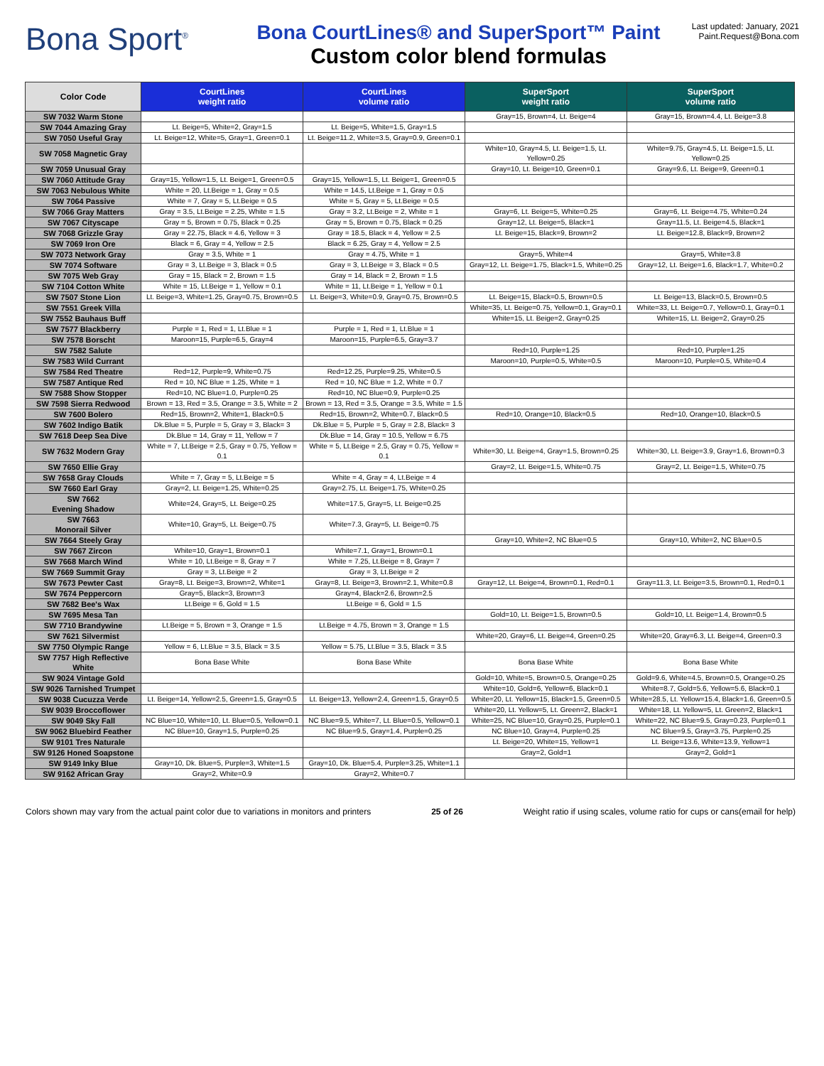Bona Sport<sup>®</sup>
Bona CourtLines® and SuperSport™ Paint
Custom color blend formulas
Last updated: January, 2021
Paint.Request@Bona.com
| Color Code | CourtLines weight ratio | CourtLines volume ratio | SuperSport weight ratio | SuperSport volume ratio |
| --- | --- | --- | --- | --- |
| SW 7032 Warm Stone | | | Gray=15, Brown=4, Lt. Beige=4 | Gray=15, Brown=4.4, Lt. Beige=3.8 |
| SW 7044 Amazing Gray | Lt. Beige=5, White=2, Gray=1.5 | Lt. Beige=5, White=1.5, Gray=1.5 | | |
| SW 7050 Useful Gray | Lt. Beige=12, White=5, Gray=1, Green=0.1 | Lt. Beige=11.2, White=3.5, Gray=0.9, Green=0.1 | | |
| SW 7058 Magnetic Gray | | | White=10, Gray=4.5, Lt. Beige=1.5, Lt. Yellow=0.25 | White=9.75, Gray=4.5, Lt. Beige=1.5, Lt. Yellow=0.25 |
| SW 7059 Unusual Gray | | | Gray=10, Lt. Beige=10, Green=0.1 | Gray=9.6, Lt. Beige=9, Green=0.1 |
| SW 7060 Attitude Gray | Gray=15, Yellow=1.5, Lt. Beige=1, Green=0.5 | Gray=15, Yellow=1.5, Lt. Beige=1, Green=0.5 | | |
| SW 7063 Nebulous White | White = 20, Lt.Beige = 1, Gray = 0.5 | White = 14.5, Lt.Beige = 1, Gray = 0.5 | | |
| SW 7064 Passive | White = 7, Gray = 5, Lt.Beige = 0.5 | White = 5, Gray = 5, Lt.Beige = 0.5 | | |
| SW 7066 Gray Matters | Gray = 3.5, Lt.Beige = 2.25, White = 1.5 | Gray = 3.2, Lt.Beige = 2, White = 1 | Gray=6, Lt. Beige=5, White=0.25 | Gray=6, Lt. Beige=4.75, White=0.24 |
| SW 7067 Cityscape | Gray = 5, Brown = 0.75, Black = 0.25 | Gray = 5, Brown = 0.75, Black = 0.25 | Gray=12, Lt. Beige=5, Black=1 | Gray=11.5, Lt. Beige=4.5, Black=1 |
| SW 7068 Grizzle Gray | Gray = 22.75, Black = 4.6, Yellow = 3 | Gray = 18.5, Black = 4, Yellow = 2.5 | Lt. Beige=15, Black=9, Brown=2 | Lt. Beige=12.8, Black=9, Brown=2 |
| SW 7069 Iron Ore | Black = 6, Gray = 4, Yellow = 2.5 | Black = 6.25, Gray = 4, Yellow = 2.5 | | |
| SW 7073 Network Gray | Gray = 3.5, White = 1 | Gray = 4.75, White = 1 | Gray=5, White=4 | Gray=5, White=3.8 |
| SW 7074 Software | Gray = 3, Lt.Beige = 3, Black = 0.5 | Gray = 3, Lt.Beige = 3, Black = 0.5 | Gray=12, Lt. Beige=1.75, Black=1.5, White=0.25 | Gray=12, Lt. Beige=1.6, Black=1.7, White=0.2 |
| SW 7075 Web Gray | Gray = 15, Black = 2, Brown = 1.5 | Gray = 14, Black = 2, Brown = 1.5 | | |
| SW 7104 Cotton White | White = 15, Lt.Beige = 1, Yellow = 0.1 | White = 11, Lt.Beige = 1, Yellow = 0.1 | | |
| SW 7507 Stone Lion | Lt. Beige=3, White=1.25, Gray=0.75, Brown=0.5 | Lt. Beige=3, White=0.9, Gray=0.75, Brown=0.5 | Lt. Beige=15, Black=0.5, Brown=0.5 | Lt. Beige=13, Black=0.5, Brown=0.5 |
| SW 7551 Greek Villa | | | White=35, Lt. Beige=0.75, Yellow=0.1, Gray=0.1 | White=33, Lt. Beige=0.7, Yellow=0.1, Gray=0.1 |
| SW 7552 Bauhaus Buff | | | White=15, Lt. Beige=2, Gray=0.25 | White=15, Lt. Beige=2, Gray=0.25 |
| SW 7577 Blackberry | Purple = 1, Red = 1, Lt.Blue = 1 | Purple = 1, Red = 1, Lt.Blue = 1 | | |
| SW 7578 Borscht | Maroon=15, Purple=6.5, Gray=4 | Maroon=15, Purple=6.5, Gray=3.7 | | |
| SW 7582 Salute | | | Red=10, Purple=1.25 | Red=10, Purple=1.25 |
| SW 7583 Wild Currant | | | Maroon=10, Purple=0.5, White=0.5 | Maroon=10, Purple=0.5, White=0.4 |
| SW 7584 Red Theatre | Red=12, Purple=9, White=0.75 | Red=12.25, Purple=9.25, White=0.5 | | |
| SW 7587 Antique Red | Red = 10, NC Blue = 1.25, White = 1 | Red = 10, NC Blue = 1.2, White = 0.7 | | |
| SW 7588 Show Stopper | Red=10, NC Blue=1.0, Purple=0.25 | Red=10, NC Blue=0.9, Purple=0.25 | | |
| SW 7598 Sierra Redwood | Brown = 13, Red = 3.5, Orange = 3.5, White = 2 | Brown = 13, Red = 3.5, Orange = 3.5, White = 1.5 | | |
| SW 7600 Bolero | Red=15, Brown=2, White=1, Black=0.5 | Red=15, Brown=2, White=0.7, Black=0.5 | Red=10, Orange=10, Black=0.5 | Red=10, Orange=10, Black=0.5 |
| SW 7602 Indigo Batik | Dk.Blue = 5, Purple = 5, Gray = 3, Black= 3 | Dk.Blue = 5, Purple = 5, Gray = 2.8, Black= 3 | | |
| SW 7618 Deep Sea Dive | Dk.Blue = 14, Gray = 11, Yellow = 7 | Dk.Blue = 14, Gray = 10.5, Yellow = 6.75 | | |
| SW 7632 Modern Gray | White = 7, Lt.Beige = 2.5, Gray = 0.75, Yellow = 0.1 | White = 5, Lt.Beige = 2.5, Gray = 0.75, Yellow = 0.1 | White=30, Lt. Beige=4, Gray=1.5, Brown=0.25 | White=30, Lt. Beige=3.9, Gray=1.6, Brown=0.3 |
| SW 7650 Ellie Gray | | | Gray=2, Lt. Beige=1.5, White=0.75 | Gray=2, Lt. Beige=1.5, White=0.75 |
| SW 7658 Gray Clouds | White = 7, Gray = 5, Lt.Beige = 5 | White = 4, Gray = 4, Lt.Beige = 4 | | |
| SW 7660 Earl Gray | Gray=2, Lt. Beige=1.25, White=0.25 | Gray=2.75, Lt. Beige=1.75, White=0.25 | | |
| SW 7662 Evening Shadow | White=24, Gray=5, Lt. Beige=0.25 | White=17.5, Gray=5, Lt. Beige=0.25 | | |
| SW 7663 Monorail Silver | White=10, Gray=5, Lt. Beige=0.75 | White=7.3, Gray=5, Lt. Beige=0.75 | | |
| SW 7664 Steely Gray | | | Gray=10, White=2, NC Blue=0.5 | Gray=10, White=2, NC Blue=0.5 |
| SW 7667 Zircon | White=10, Gray=1, Brown=0.1 | White=7.1, Gray=1, Brown=0.1 | | |
| SW 7668 March Wind | White = 10, Lt.Beige = 8, Gray = 7 | White = 7.25, Lt.Beige = 8, Gray= 7 | | |
| SW 7669 Summit Gray | Gray = 3, Lt.Beige = 2 | Gray = 3, Lt.Beige = 2 | | |
| SW 7673 Pewter Cast | Gray=8, Lt. Beige=3, Brown=2, White=1 | Gray=8, Lt. Beige=3, Brown=2.1, White=0.8 | Gray=12, Lt. Beige=4, Brown=0.1, Red=0.1 | Gray=11.3, Lt. Beige=3.5, Brown=0.1, Red=0.1 |
| SW 7674 Peppercorn | Gray=5, Black=3, Brown=3 | Gray=4, Black=2.6, Brown=2.5 | | |
| SW 7682 Bee's Wax | Lt.Beige = 6, Gold = 1.5 | Lt.Beige = 6, Gold = 1.5 | | |
| SW 7695 Mesa Tan | | | Gold=10, Lt. Beige=1.5, Brown=0.5 | Gold=10, Lt. Beige=1.4, Brown=0.5 |
| SW 7710 Brandywine | Lt.Beige = 5, Brown = 3, Orange = 1.5 | Lt.Beige = 4.75, Brown = 3, Orange = 1.5 | | |
| SW 7621 Silvermist | | | White=20, Gray=6, Lt. Beige=4, Green=0.25 | White=20, Gray=6.3, Lt. Beige=4, Green=0.3 |
| SW 7750 Olympic Range | Yellow = 6, Lt.Blue = 3.5, Black = 3.5 | Yellow = 5.75, Lt.Blue = 3.5, Black = 3.5 | | |
| SW 7757 High Reflective White | Bona Base White | Bona Base White | Bona Base White | Bona Base White |
| SW 9024 Vintage Gold | | | Gold=10, White=5, Brown=0.5, Orange=0.25 | Gold=9.6, White=4.5, Brown=0.5, Orange=0.25 |
| SW 9026 Tarnished Trumpet | | | White=10, Gold=6, Yellow=6, Black=0.1 | White=8.7, Gold=5.6, Yellow=5.6, Black=0.1 |
| SW 9038 Cucuzza Verde | Lt. Beige=14, Yellow=2.5, Green=1.5, Gray=0.5 | Lt. Beige=13, Yellow=2.4, Green=1.5, Gray=0.5 | White=20, Lt. Yellow=15, Black=1.5, Green=0.5 | White=28.5, Lt. Yellow=15.4, Black=1.6, Green=0.5 |
| SW 9039 Broccoflower | | | White=20, Lt. Yellow=5, Lt. Green=2, Black=1 | White=18, Lt. Yellow=5, Lt. Green=2, Black=1 |
| SW 9049 Sky Fall | NC Blue=10, White=10, Lt. Blue=0.5, Yellow=0.1 | NC Blue=9.5, White=7, Lt. Blue=0.5, Yellow=0.1 | White=25, NC Blue=10, Gray=0.25, Purple=0.1 | White=22, NC Blue=9.5, Gray=0.23, Purple=0.1 |
| SW 9062 Bluebird Feather | NC Blue=10, Gray=1.5, Purple=0.25 | NC Blue=9.5, Gray=1.4, Purple=0.25 | NC Blue=10, Gray=4, Purple=0.25 | NC Blue=9.5, Gray=3.75, Purple=0.25 |
| SW 9101 Tres Naturale | | | Lt. Beige=20, White=15, Yellow=1 | Lt. Beige=13.6, White=13.9, Yellow=1 |
| SW 9126 Honed Soapstone | | | Gray=2, Gold=1 | Gray=2, Gold=1 |
| SW 9149 Inky Blue | Gray=10, Dk. Blue=5, Purple=3, White=1.5 | Gray=10, Dk. Blue=5.4, Purple=3.25, White=1.1 | | |
| SW 9162 African Gray | Gray=2, White=0.9 | Gray=2, White=0.7 | | |
Colors shown may vary from the actual paint color due to variations in monitors and printers 25 of 26 Weight ratio if using scales, volume ratio for cups or cans(email for help)